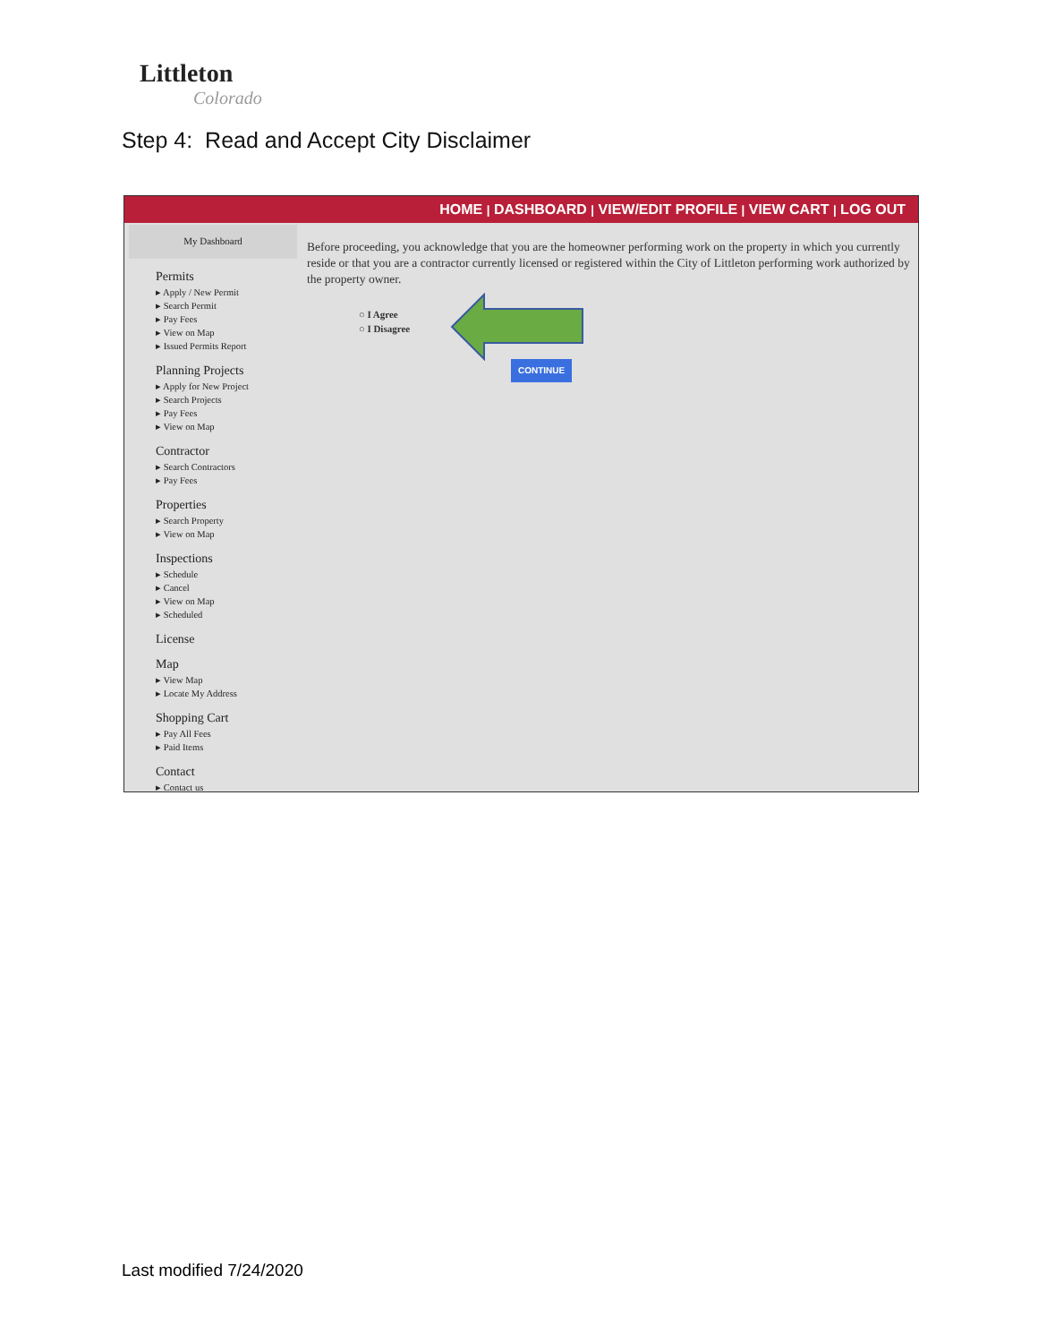Littleton
Colorado
Step 4: Read and Accept City Disclaimer
HOME | DASHBOARD | VIEW/EDIT PROFILE | VIEW CART | LOG OUT
My Dashboard
Permits
▸ Apply / New Permit
▸ Search Permit
▸ Pay Fees
▸ View on Map
▸ Issued Permits Report
Planning Projects
▸ Apply for New Project
▸ Search Projects
▸ Pay Fees
▸ View on Map
Contractor
▸ Search Contractors
▸ Pay Fees
Properties
▸ Search Property
▸ View on Map
Inspections
▸ Schedule
▸ Cancel
▸ View on Map
▸ Scheduled
License
Map
▸ View Map
▸ Locate My Address
Shopping Cart
▸ Pay All Fees
▸ Paid Items
Contact
▸ Contact us
Before proceeding, you acknowledge that you are the homeowner performing work on the property in which you currently reside or that you are a contractor currently licensed or registered within the City of Littleton performing work authorized by the property owner.
○ I Agree
○ I Disagree
CONTINUE
Last modified 7/24/2020